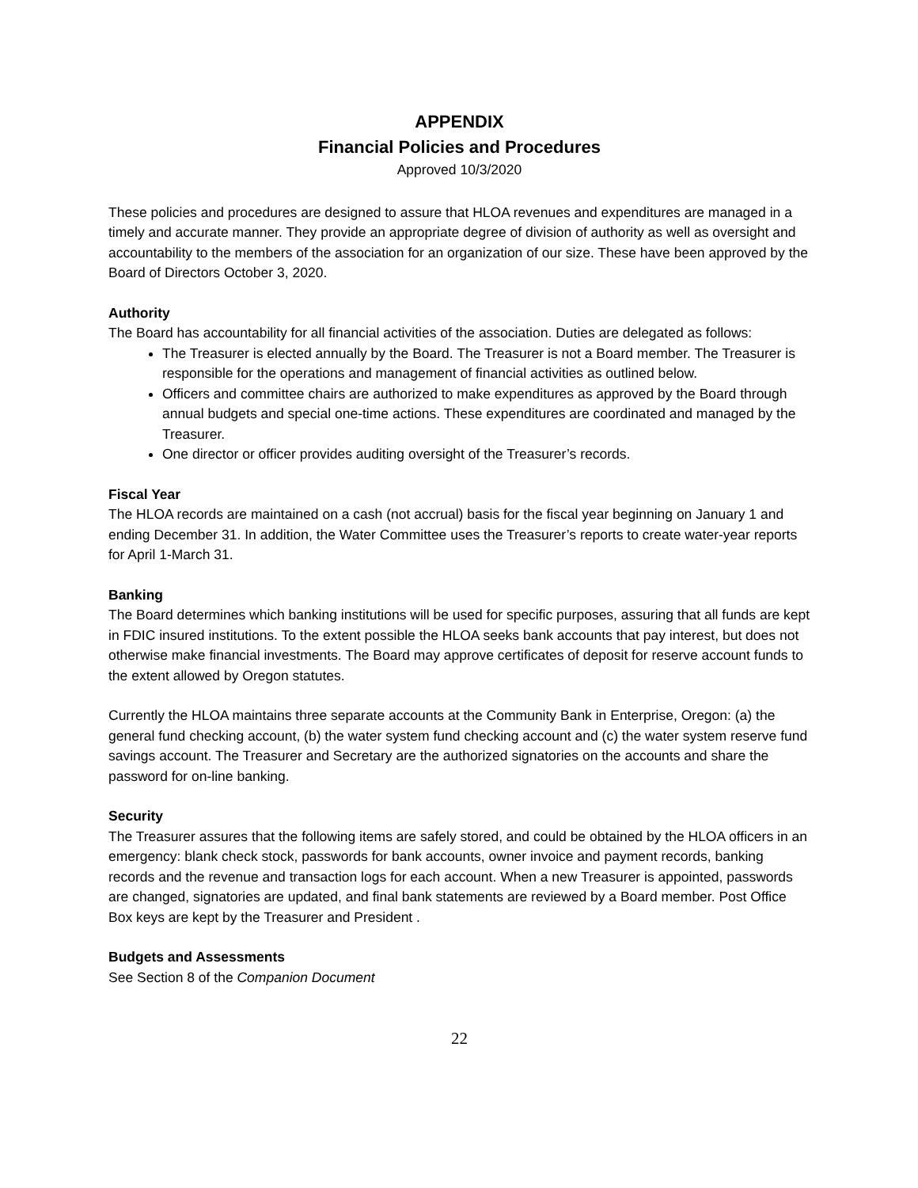APPENDIX
Financial Policies and Procedures
Approved 10/3/2020
These policies and procedures are designed to assure that HLOA revenues and expenditures are managed in a timely and accurate manner. They provide an appropriate degree of division of authority as well as oversight and accountability to the members of the association for an organization of our size. These have been approved by the Board of Directors October 3, 2020.
Authority
The Board has accountability for all financial activities of the association. Duties are delegated as follows:
The Treasurer is elected annually by the Board. The Treasurer is not a Board member. The Treasurer is responsible for the operations and management of financial activities as outlined below.
Officers and committee chairs are authorized to make expenditures as approved by the Board through annual budgets and special one-time actions. These expenditures are coordinated and managed by the Treasurer.
One director or officer provides auditing oversight of the Treasurer’s records.
Fiscal Year
The HLOA records are maintained on a cash (not accrual) basis for the fiscal year beginning on January 1 and ending December 31. In addition, the Water Committee uses the Treasurer’s reports to create water-year reports for April 1-March 31.
Banking
The Board determines which banking institutions will be used for specific purposes, assuring that all funds are kept in FDIC insured institutions. To the extent possible the HLOA seeks bank accounts that pay interest, but does not otherwise make financial investments. The Board may approve certificates of deposit for reserve account funds to the extent allowed by Oregon statutes.
Currently the HLOA maintains three separate accounts at the Community Bank in Enterprise, Oregon: (a) the general fund checking account, (b) the water system fund checking account and (c) the water system reserve fund savings account. The Treasurer and Secretary are the authorized signatories on the accounts and share the password for on-line banking.
Security
The Treasurer assures that the following items are safely stored, and could be obtained by the HLOA officers in an emergency: blank check stock, passwords for bank accounts, owner invoice and payment records, banking records and the revenue and transaction logs for each account. When a new Treasurer is appointed, passwords are changed, signatories are updated, and final bank statements are reviewed by a Board member. Post Office Box keys are kept by the Treasurer and President .
Budgets and Assessments
See Section 8 of the Companion Document
22